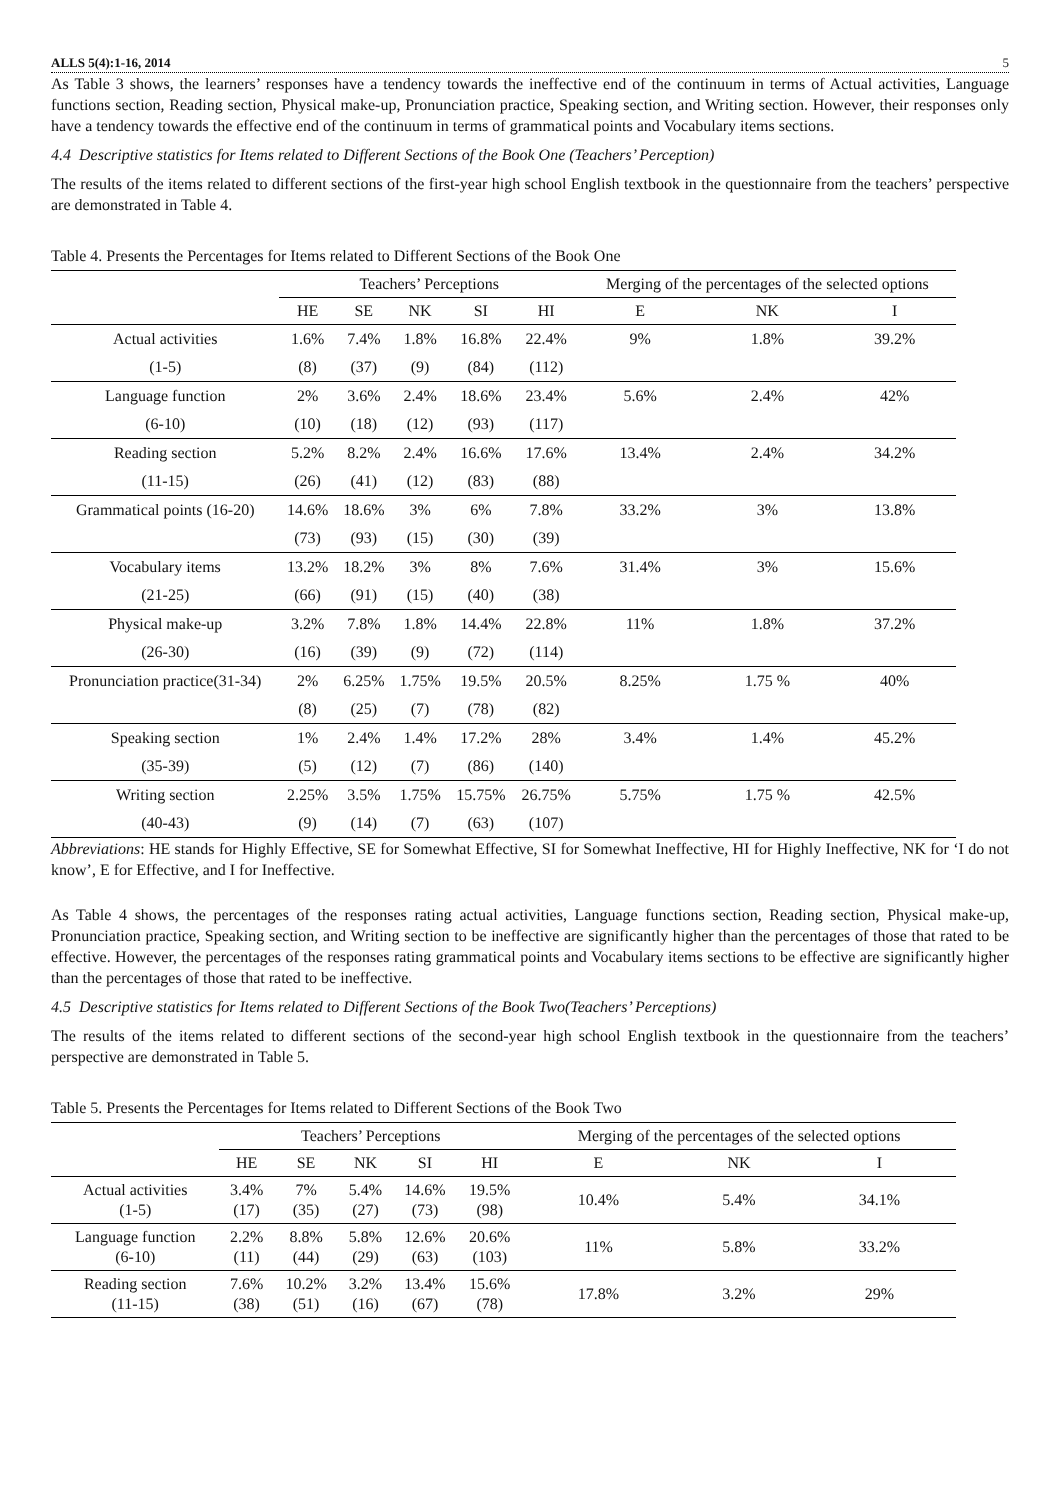ALLS 5(4):1-16, 2014 5
As Table 3 shows, the learners’ responses have a tendency towards the ineffective end of the continuum in terms of Actual activities, Language functions section, Reading section, Physical make-up, Pronunciation practice, Speaking section, and Writing section. However, their responses only have a tendency towards the effective end of the continuum in terms of grammatical points and Vocabulary items sections.
4.4 Descriptive statistics for Items related to Different Sections of the Book One (Teachers’ Perception)
The results of the items related to different sections of the first-year high school English textbook in the questionnaire from the teachers’ perspective are demonstrated in Table 4.
Table 4. Presents the Percentages for Items related to Different Sections of the Book One
| | Teachers’ Perceptions | | | | | Merging of the percentages of the selected options | | |
| --- | --- | --- | --- | --- | --- | --- | --- | --- |
| | HE | SE | NK | SI | HI | E | NK | I |
| Actual activities | 1.6% | 7.4% | 1.8% | 16.8% | 22.4% | 9% | 1.8% | 39.2% |
| (1-5) | (8) | (37) | (9) | (84) | (112) | | | |
| Language function | 2% | 3.6% | 2.4% | 18.6% | 23.4% | 5.6% | 2.4% | 42% |
| (6-10) | (10) | (18) | (12) | (93) | (117) | | | |
| Reading section | 5.2% | 8.2% | 2.4% | 16.6% | 17.6% | 13.4% | 2.4% | 34.2% |
| (11-15) | (26) | (41) | (12) | (83) | (88) | | | |
| Grammatical points (16-20) | 14.6% | 18.6% | 3% | 6% | 7.8% | 33.2% | 3% | 13.8% |
| | (73) | (93) | (15) | (30) | (39) | | | |
| Vocabulary items | 13.2% | 18.2% | 3% | 8% | 7.6% | 31.4% | 3% | 15.6% |
| (21-25) | (66) | (91) | (15) | (40) | (38) | | | |
| Physical make-up | 3.2% | 7.8% | 1.8% | 14.4% | 22.8% | 11% | 1.8% | 37.2% |
| (26-30) | (16) | (39) | (9) | (72) | (114) | | | |
| Pronunciation practice(31-34) | 2% | 6.25% | 1.75% | 19.5% | 20.5% | 8.25% | 1.75 % | 40% |
| | (8) | (25) | (7) | (78) | (82) | | | |
| Speaking section | 1% | 2.4% | 1.4% | 17.2% | 28% | 3.4% | 1.4% | 45.2% |
| (35-39) | (5) | (12) | (7) | (86) | (140) | | | |
| Writing section | 2.25% | 3.5% | 1.75% | 15.75% | 26.75% | 5.75% | 1.75 % | 42.5% |
| (40-43) | (9) | (14) | (7) | (63) | (107) | | | |
Abbreviations: HE stands for Highly Effective, SE for Somewhat Effective, SI for Somewhat Ineffective, HI for Highly Ineffective, NK for ‘I do not know’, E for Effective, and I for Ineffective.
As Table 4 shows, the percentages of the responses rating actual activities, Language functions section, Reading section, Physical make-up, Pronunciation practice, Speaking section, and Writing section to be ineffective are significantly higher than the percentages of those that rated to be effective. However, the percentages of the responses rating grammatical points and Vocabulary items sections to be effective are significantly higher than the percentages of those that rated to be ineffective.
4.5 Descriptive statistics for Items related to Different Sections of the Book Two(Teachers’ Perceptions)
The results of the items related to different sections of the second-year high school English textbook in the questionnaire from the teachers’ perspective are demonstrated in Table 5.
Table 5. Presents the Percentages for Items related to Different Sections of the Book Two
| | Teachers’ Perceptions | | | | | Merging of the percentages of the selected options | | |
| --- | --- | --- | --- | --- | --- | --- | --- | --- |
| | HE | SE | NK | SI | HI | E | NK | I |
| Actual activities (1-5) | 3.4% (17) | 7% (35) | 5.4% (27) | 14.6% (73) | 19.5% (98) | 10.4% | 5.4% | 34.1% |
| Language function (6-10) | 2.2% (11) | 8.8% (44) | 5.8% (29) | 12.6% (63) | 20.6% (103) | 11% | 5.8% | 33.2% |
| Reading section (11-15) | 7.6% (38) | 10.2% (51) | 3.2% (16) | 13.4% (67) | 15.6% (78) | 17.8% | 3.2% | 29% |